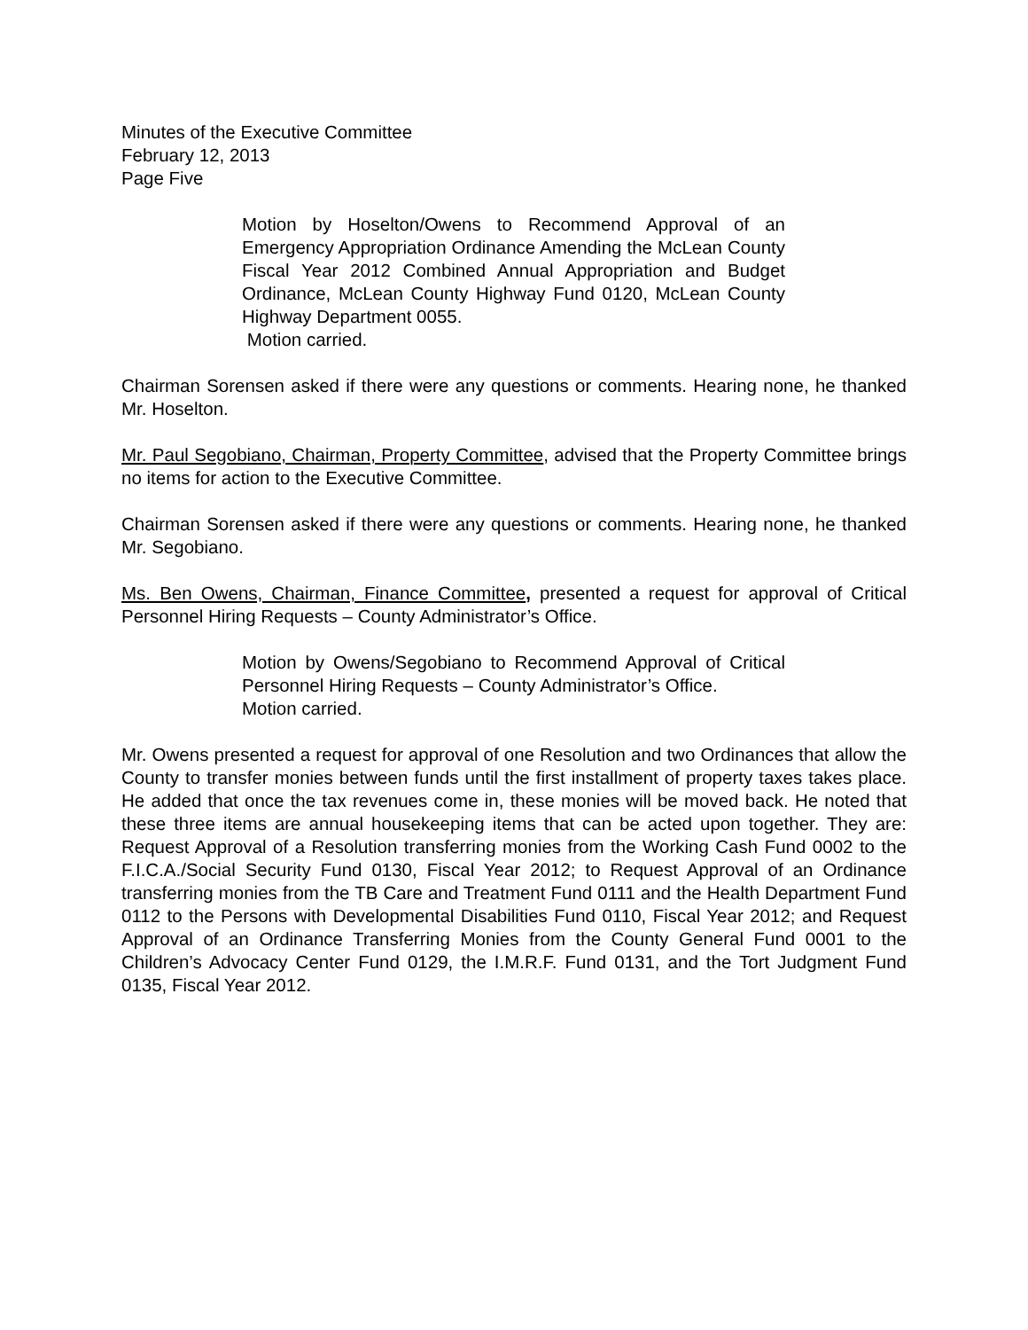Minutes of the Executive Committee
February 12, 2013
Page Five
Motion by Hoselton/Owens to Recommend Approval of an Emergency Appropriation Ordinance Amending the McLean County Fiscal Year 2012 Combined Annual Appropriation and Budget Ordinance, McLean County Highway Fund 0120, McLean County Highway Department 0055.
Motion carried.
Chairman Sorensen asked if there were any questions or comments. Hearing none, he thanked Mr. Hoselton.
Mr. Paul Segobiano, Chairman, Property Committee, advised that the Property Committee brings no items for action to the Executive Committee.
Chairman Sorensen asked if there were any questions or comments. Hearing none, he thanked Mr. Segobiano.
Ms. Ben Owens, Chairman, Finance Committee, presented a request for approval of Critical Personnel Hiring Requests – County Administrator’s Office.
Motion by Owens/Segobiano to Recommend Approval of Critical Personnel Hiring Requests – County Administrator’s Office.
Motion carried.
Mr. Owens presented a request for approval of one Resolution and two Ordinances that allow the County to transfer monies between funds until the first installment of property taxes takes place. He added that once the tax revenues come in, these monies will be moved back. He noted that these three items are annual housekeeping items that can be acted upon together. They are: Request Approval of a Resolution transferring monies from the Working Cash Fund 0002 to the F.I.C.A./Social Security Fund 0130, Fiscal Year 2012; to Request Approval of an Ordinance transferring monies from the TB Care and Treatment Fund 0111 and the Health Department Fund 0112 to the Persons with Developmental Disabilities Fund 0110, Fiscal Year 2012; and Request Approval of an Ordinance Transferring Monies from the County General Fund 0001 to the Children’s Advocacy Center Fund 0129, the I.M.R.F. Fund 0131, and the Tort Judgment Fund 0135, Fiscal Year 2012.